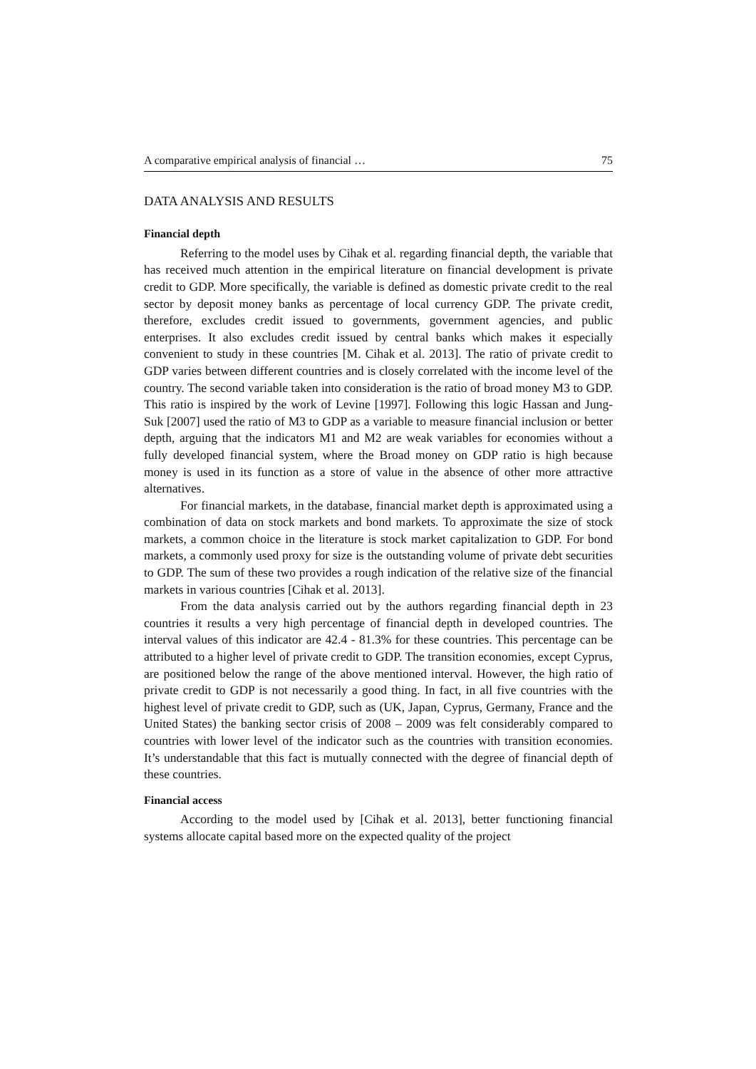A comparative empirical analysis of financial … 75
DATA ANALYSIS AND RESULTS
Financial depth
Referring to the model uses by Cihak et al. regarding financial depth, the variable that has received much attention in the empirical literature on financial development is private credit to GDP. More specifically, the variable is defined as domestic private credit to the real sector by deposit money banks as percentage of local currency GDP. The private credit, therefore, excludes credit issued to governments, government agencies, and public enterprises. It also excludes credit issued by central banks which makes it especially convenient to study in these countries [M. Cihak et al. 2013]. The ratio of private credit to GDP varies between different countries and is closely correlated with the income level of the country. The second variable taken into consideration is the ratio of broad money M3 to GDP. This ratio is inspired by the work of Levine [1997]. Following this logic Hassan and Jung-Suk [2007] used the ratio of M3 to GDP as a variable to measure financial inclusion or better depth, arguing that the indicators M1 and M2 are weak variables for economies without a fully developed financial system, where the Broad money on GDP ratio is high because money is used in its function as a store of value in the absence of other more attractive alternatives.
For financial markets, in the database, financial market depth is approximated using a combination of data on stock markets and bond markets. To approximate the size of stock markets, a common choice in the literature is stock market capitalization to GDP. For bond markets, a commonly used proxy for size is the outstanding volume of private debt securities to GDP. The sum of these two provides a rough indication of the relative size of the financial markets in various countries [Cihak et al. 2013].
From the data analysis carried out by the authors regarding financial depth in 23 countries it results a very high percentage of financial depth in developed countries. The interval values of this indicator are 42.4 - 81.3% for these countries. This percentage can be attributed to a higher level of private credit to GDP. The transition economies, except Cyprus, are positioned below the range of the above mentioned interval. However, the high ratio of private credit to GDP is not necessarily a good thing. In fact, in all five countries with the highest level of private credit to GDP, such as (UK, Japan, Cyprus, Germany, France and the United States) the banking sector crisis of 2008 – 2009 was felt considerably compared to countries with lower level of the indicator such as the countries with transition economies. It’s understandable that this fact is mutually connected with the degree of financial depth of these countries.
Financial access
According to the model used by [Cihak et al. 2013], better functioning financial systems allocate capital based more on the expected quality of the project